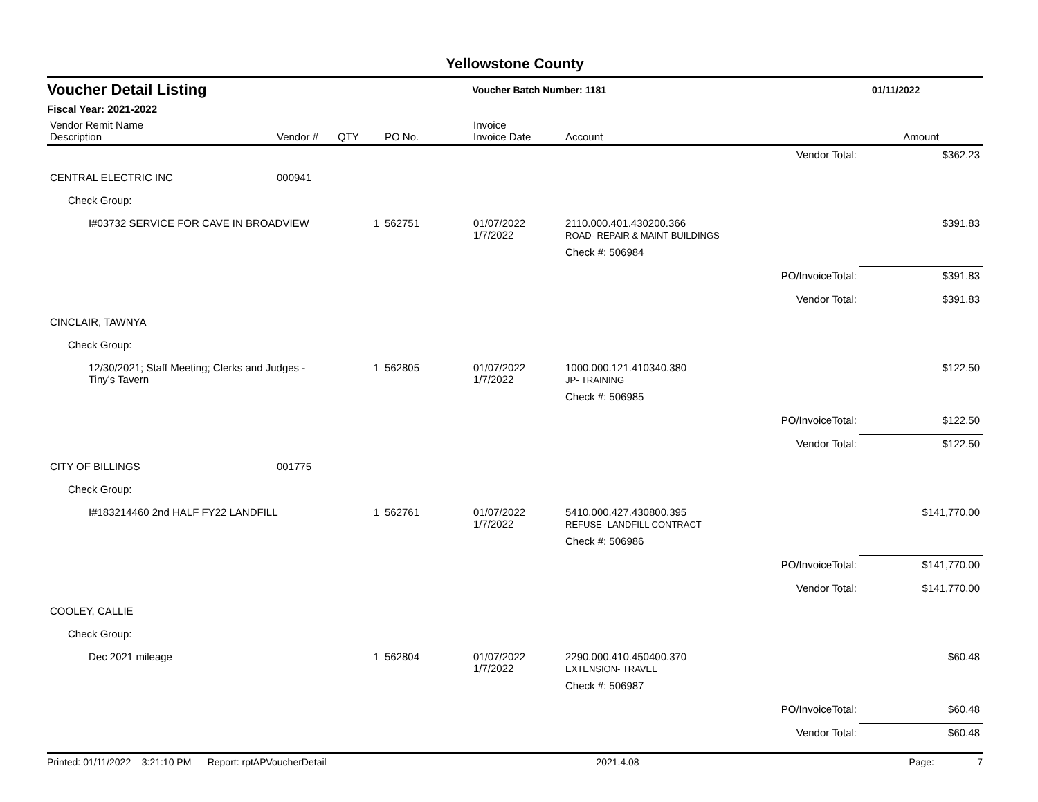Yellowstone County
Voucher Detail Listing Voucher Batch Number: 1181 01/11/2022
Fiscal Year: 2021-2022
| Vendor Remit Name Description | Vendor # | QTY | PO No. | Invoice Invoice Date | Account | | Amount |
| --- | --- | --- | --- | --- | --- | --- | --- |
| | | | | | | Vendor Total: | $362.23 |
| CENTRAL ELECTRIC INC | 000941 | | | | | | |
| Check Group: | | | | | | | |
| I#03732 SERVICE FOR CAVE IN BROADVIEW | | 1 | 562751 | 01/07/2022 1/7/2022 | 2110.000.401.430200.366 ROAD- REPAIR & MAINT BUILDINGS | | $391.83 |
| | | | | | Check #: 506984 | | |
| | | | | | | PO/InvoiceTotal: | $391.83 |
| | | | | | | Vendor Total: | $391.83 |
| CINCLAIR, TAWNYA | | | | | | | |
| Check Group: | | | | | | | |
| 12/30/2021; Staff Meeting; Clerks and Judges - Tiny's Tavern | | 1 | 562805 | 01/07/2022 1/7/2022 | 1000.000.121.410340.380 JP- TRAINING | | $122.50 |
| | | | | | Check #: 506985 | | |
| | | | | | | PO/InvoiceTotal: | $122.50 |
| | | | | | | Vendor Total: | $122.50 |
| CITY OF BILLINGS | 001775 | | | | | | |
| Check Group: | | | | | | | |
| I#183214460 2nd HALF FY22 LANDFILL | | 1 | 562761 | 01/07/2022 1/7/2022 | 5410.000.427.430800.395 REFUSE- LANDFILL CONTRACT | | $141,770.00 |
| | | | | | Check #: 506986 | | |
| | | | | | | PO/InvoiceTotal: | $141,770.00 |
| | | | | | | Vendor Total: | $141,770.00 |
| COOLEY, CALLIE | | | | | | | |
| Check Group: | | | | | | | |
| Dec 2021 mileage | | 1 | 562804 | 01/07/2022 1/7/2022 | 2290.000.410.450400.370 EXTENSION- TRAVEL | | $60.48 |
| | | | | | Check #: 506987 | | |
| | | | | | | PO/InvoiceTotal: | $60.48 |
| | | | | | | Vendor Total: | $60.48 |
Printed: 01/11/2022 3:21:10 PM Report: rptAPVoucherDetail 2021.4.08 Page: 7